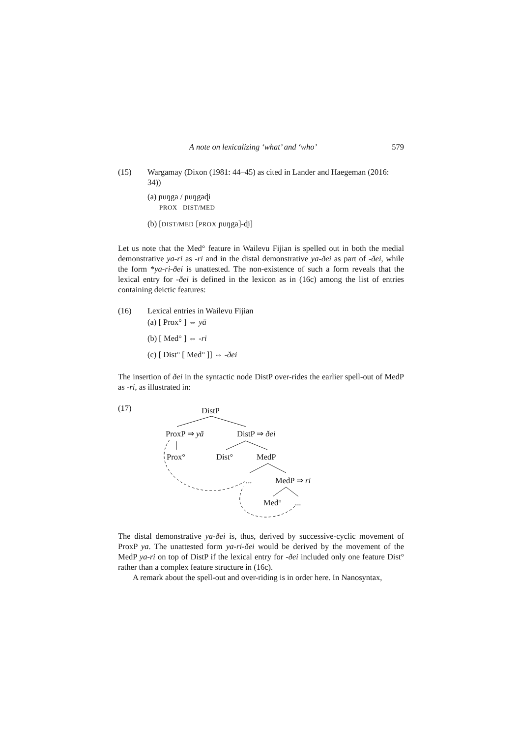A note on lexicalizing ‘what’ and ‘who’ 579
(15) Wargamay (Dixon (1981: 44–45) as cited in Lander and Haegeman (2016: 34))
(a) ɲuŋga / ɲuŋgaɖi
PROX DIST/MED
(b) [DIST/MED [PROX ɲuŋga]-ɖi]
Let us note that the Med° feature in Wailevu Fijian is spelled out in both the medial demonstrative ya-ri as -ri and in the distal demonstrative ya-ðei as part of -ðei, while the form *ya-ri-ðei is unattested. The non-existence of such a form reveals that the lexical entry for -ðei is defined in the lexicon as in (16c) among the list of entries containing deictic features:
(16) Lexical entries in Wailevu Fijian
(a) [ Prox° ] ⇔ yā
(b) [ Med° ] ⇔ -ri
(c) [ Dist° [ Med° ]] ⇔ -ðei
The insertion of ðei in the syntactic node DistP over-rides the earlier spell-out of MedP as -ri, as illustrated in:
(17)
DistP
ProxP ⇒ yā
DistP ⇒ ðei
Prox°
Dist°
MedP
...
MedP ⇒ ri
Med°
...
The distal demonstrative ya-ðei is, thus, derived by successive-cyclic movement of ProxP ya. The unattested form ya-ri-ðei would be derived by the movement of the MedP ya-ri on top of DistP if the lexical entry for -ðei included only one feature Dist° rather than a complex feature structure in (16c).
A remark about the spell-out and over-riding is in order here. In Nanosyntax,